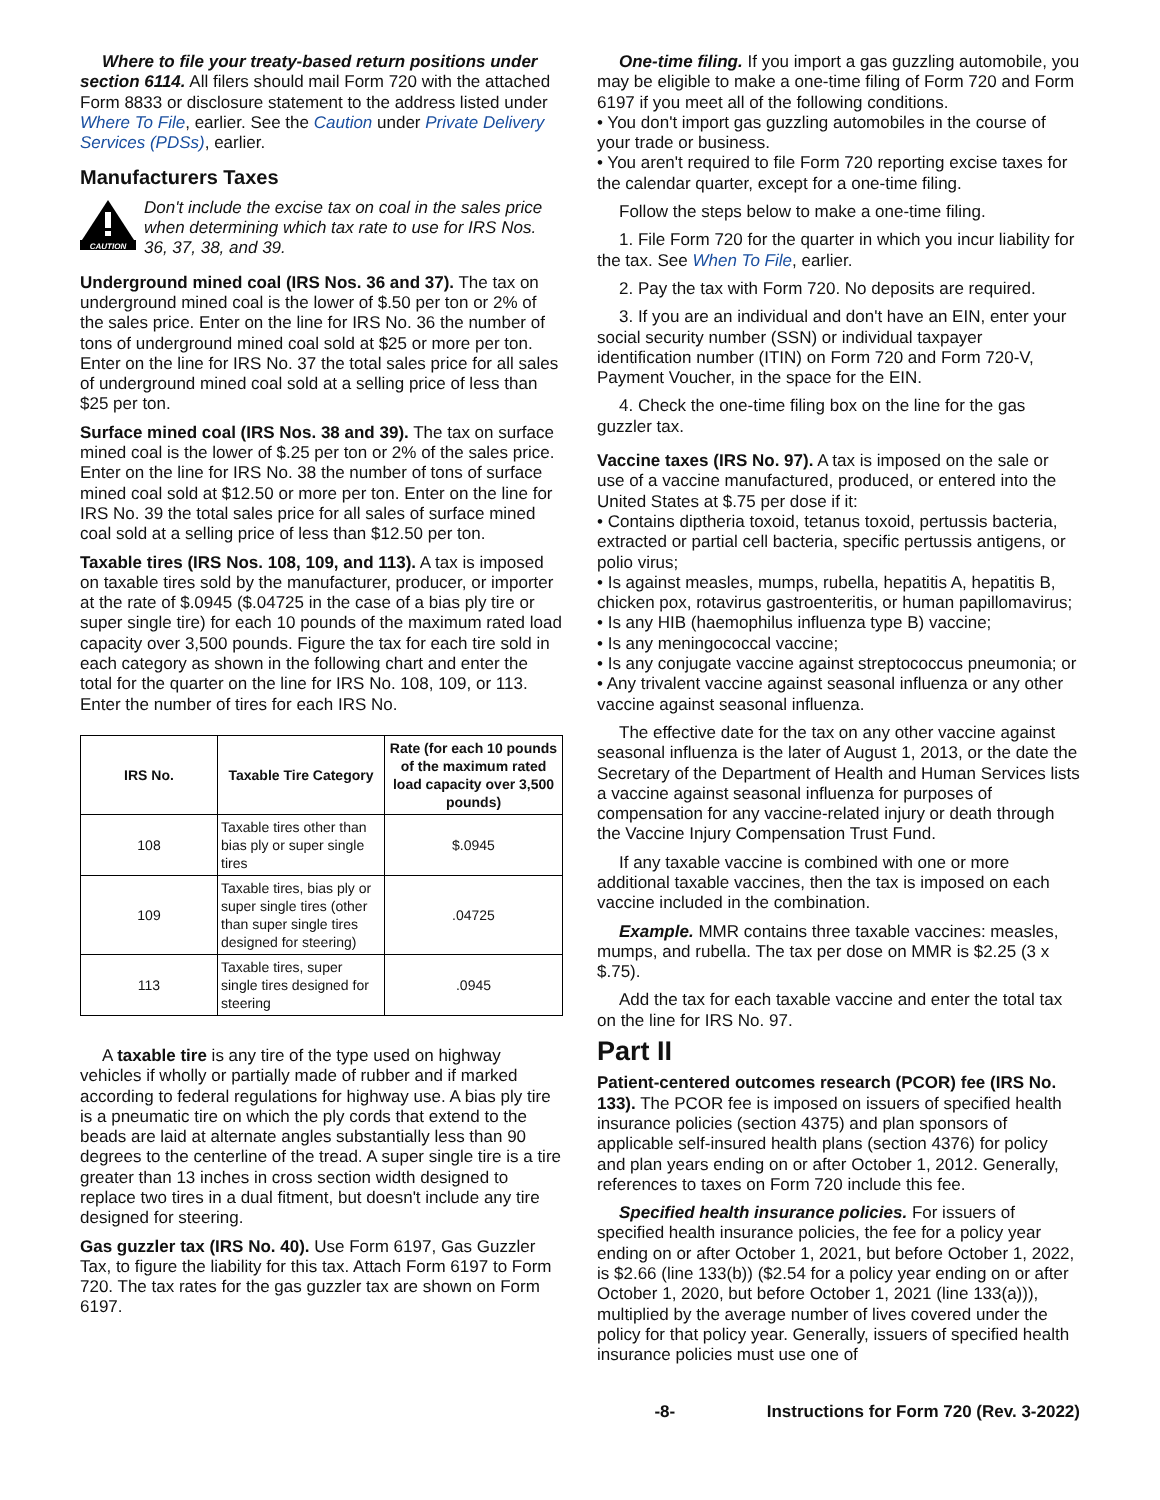Where to file your treaty-based return positions under section 6114. All filers should mail Form 720 with the attached Form 8833 or disclosure statement to the address listed under Where To File, earlier. See the Caution under Private Delivery Services (PDSs), earlier.
Manufacturers Taxes
CAUTION
Don't include the excise tax on coal in the sales price when determining which tax rate to use for IRS Nos. 36, 37, 38, and 39.
Underground mined coal (IRS Nos. 36 and 37). The tax on underground mined coal is the lower of $.50 per ton or 2% of the sales price. Enter on the line for IRS No. 36 the number of tons of underground mined coal sold at $25 or more per ton. Enter on the line for IRS No. 37 the total sales price for all sales of underground mined coal sold at a selling price of less than $25 per ton.
Surface mined coal (IRS Nos. 38 and 39). The tax on surface mined coal is the lower of $.25 per ton or 2% of the sales price. Enter on the line for IRS No. 38 the number of tons of surface mined coal sold at $12.50 or more per ton. Enter on the line for IRS No. 39 the total sales price for all sales of surface mined coal sold at a selling price of less than $12.50 per ton.
Taxable tires (IRS Nos. 108, 109, and 113). A tax is imposed on taxable tires sold by the manufacturer, producer, or importer at the rate of $.0945 ($.04725 in the case of a bias ply tire or super single tire) for each 10 pounds of the maximum rated load capacity over 3,500 pounds. Figure the tax for each tire sold in each category as shown in the following chart and enter the total for the quarter on the line for IRS No. 108, 109, or 113. Enter the number of tires for each IRS No.
| IRS No. | Taxable Tire Category | Rate (for each 10 pounds of the maximum rated load capacity over 3,500 pounds) |
| --- | --- | --- |
| 108 | Taxable tires other than bias ply or super single tires | $.0945 |
| 109 | Taxable tires, bias ply or super single tires (other than super single tires designed for steering) | .04725 |
| 113 | Taxable tires, super single tires designed for steering | .0945 |
A taxable tire is any tire of the type used on highway vehicles if wholly or partially made of rubber and if marked according to federal regulations for highway use. A bias ply tire is a pneumatic tire on which the ply cords that extend to the beads are laid at alternate angles substantially less than 90 degrees to the centerline of the tread. A super single tire is a tire greater than 13 inches in cross section width designed to replace two tires in a dual fitment, but doesn't include any tire designed for steering.
Gas guzzler tax (IRS No. 40). Use Form 6197, Gas Guzzler Tax, to figure the liability for this tax. Attach Form 6197 to Form 720. The tax rates for the gas guzzler tax are shown on Form 6197.
One-time filing. If you import a gas guzzling automobile, you may be eligible to make a one-time filing of Form 720 and Form 6197 if you meet all of the following conditions.
• You don't import gas guzzling automobiles in the course of your trade or business.
• You aren't required to file Form 720 reporting excise taxes for the calendar quarter, except for a one-time filing.
Follow the steps below to make a one-time filing.
1. File Form 720 for the quarter in which you incur liability for the tax. See When To File, earlier.
2. Pay the tax with Form 720. No deposits are required.
3. If you are an individual and don't have an EIN, enter your social security number (SSN) or individual taxpayer identification number (ITIN) on Form 720 and Form 720-V, Payment Voucher, in the space for the EIN.
4. Check the one-time filing box on the line for the gas guzzler tax.
Vaccine taxes (IRS No. 97). A tax is imposed on the sale or use of a vaccine manufactured, produced, or entered into the United States at $.75 per dose if it:
• Contains diptheria toxoid, tetanus toxoid, pertussis bacteria, extracted or partial cell bacteria, specific pertussis antigens, or polio virus;
• Is against measles, mumps, rubella, hepatitis A, hepatitis B, chicken pox, rotavirus gastroenteritis, or human papillomavirus;
• Is any HIB (haemophilus influenza type B) vaccine;
• Is any meningococcal vaccine;
• Is any conjugate vaccine against streptococcus pneumonia; or
• Any trivalent vaccine against seasonal influenza or any other vaccine against seasonal influenza.
The effective date for the tax on any other vaccine against seasonal influenza is the later of August 1, 2013, or the date the Secretary of the Department of Health and Human Services lists a vaccine against seasonal influenza for purposes of compensation for any vaccine-related injury or death through the Vaccine Injury Compensation Trust Fund.
If any taxable vaccine is combined with one or more additional taxable vaccines, then the tax is imposed on each vaccine included in the combination.
Example. MMR contains three taxable vaccines: measles, mumps, and rubella. The tax per dose on MMR is $2.25 (3 x $.75).
Add the tax for each taxable vaccine and enter the total tax on the line for IRS No. 97.
Part II
Patient-centered outcomes research (PCOR) fee (IRS No. 133). The PCOR fee is imposed on issuers of specified health insurance policies (section 4375) and plan sponsors of applicable self-insured health plans (section 4376) for policy and plan years ending on or after October 1, 2012. Generally, references to taxes on Form 720 include this fee.
Specified health insurance policies. For issuers of specified health insurance policies, the fee for a policy year ending on or after October 1, 2021, but before October 1, 2022, is $2.66 (line 133(b)) ($2.54 for a policy year ending on or after October 1, 2020, but before October 1, 2021 (line 133(a))), multiplied by the average number of lives covered under the policy for that policy year. Generally, issuers of specified health insurance policies must use one of
-8- Instructions for Form 720 (Rev. 3-2022)